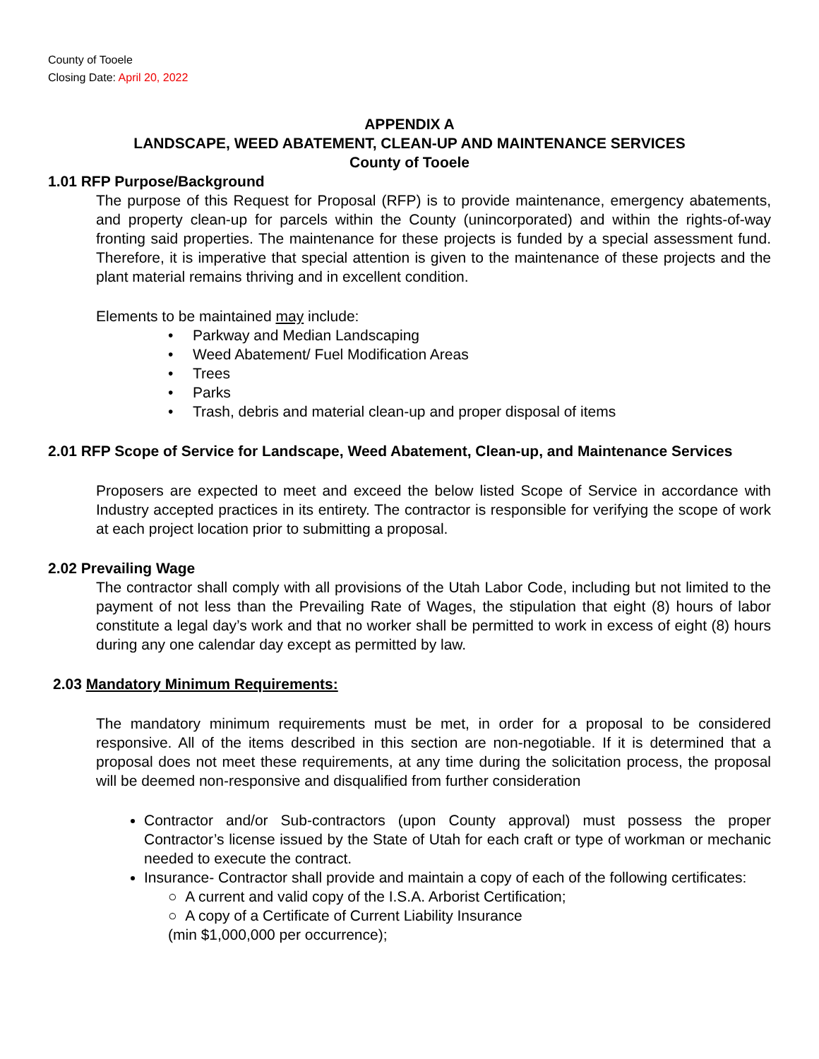County of Tooele
Closing Date: April 20, 2022
APPENDIX A
LANDSCAPE, WEED ABATEMENT, CLEAN-UP AND MAINTENANCE SERVICES
County of Tooele
1.01 RFP Purpose/Background
The purpose of this Request for Proposal (RFP) is to provide maintenance, emergency abatements, and property clean-up for parcels within the County (unincorporated) and within the rights-of-way fronting said properties. The maintenance for these projects is funded by a special assessment fund. Therefore, it is imperative that special attention is given to the maintenance of these projects and the plant material remains thriving and in excellent condition.
Elements to be maintained may include:
• Parkway and Median Landscaping
• Weed Abatement/ Fuel Modification Areas
• Trees
• Parks
• Trash, debris and material clean-up and proper disposal of items
2.01 RFP Scope of Service for Landscape, Weed Abatement, Clean-up, and Maintenance Services
Proposers are expected to meet and exceed the below listed Scope of Service in accordance with Industry accepted practices in its entirety. The contractor is responsible for verifying the scope of work at each project location prior to submitting a proposal.
2.02 Prevailing Wage
The contractor shall comply with all provisions of the Utah Labor Code, including but not limited to the payment of not less than the Prevailing Rate of Wages, the stipulation that eight (8) hours of labor constitute a legal day’s work and that no worker shall be permitted to work in excess of eight (8) hours during any one calendar day except as permitted by law.
2.03 Mandatory Minimum Requirements:
The mandatory minimum requirements must be met, in order for a proposal to be considered responsive. All of the items described in this section are non-negotiable. If it is determined that a proposal does not meet these requirements, at any time during the solicitation process, the proposal will be deemed non-responsive and disqualified from further consideration
Contractor and/or Sub-contractors (upon County approval) must possess the proper Contractor’s license issued by the State of Utah for each craft or type of workman or mechanic needed to execute the contract.
Insurance- Contractor shall provide and maintain a copy of each of the following certificates:
○ A current and valid copy of the I.S.A. Arborist Certification;
○ A copy of a Certificate of Current Liability Insurance
(min $1,000,000 per occurrence);